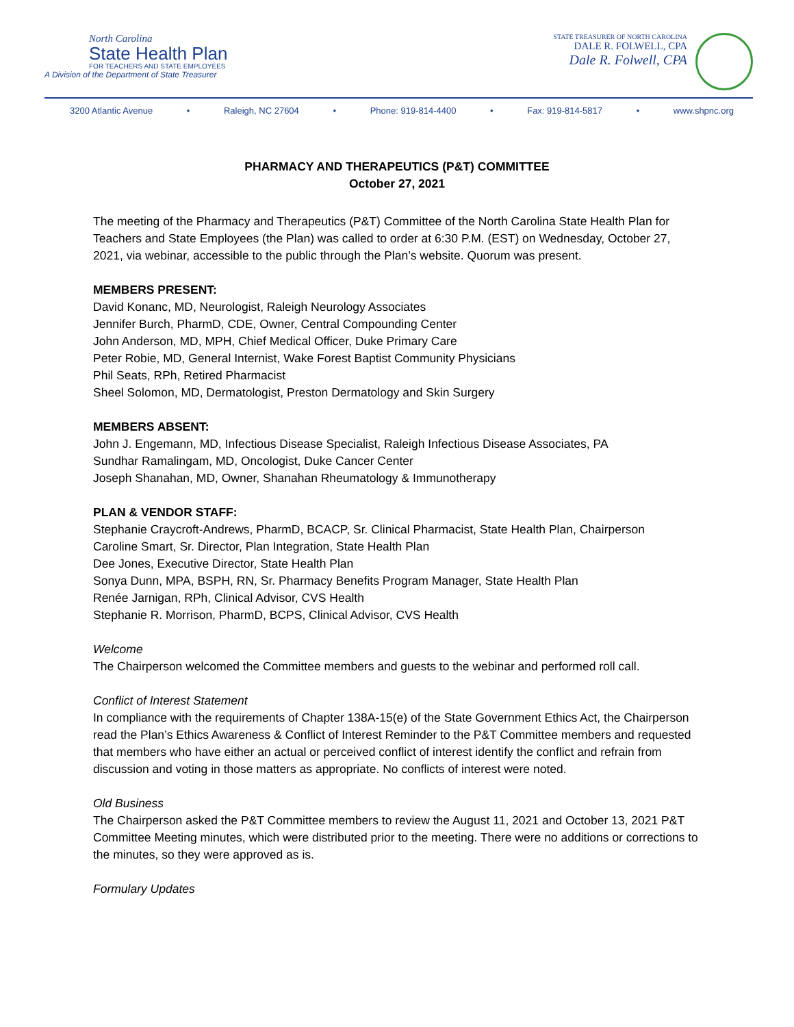North Carolina
State Health Plan
FOR TEACHERS AND STATE EMPLOYEES
A Division of the Department of State Treasurer
STATE TREASURER OF NORTH CAROLINA
DALE R. FOLWELL, CPA
Dale R. Folwell, CPA
3200 Atlantic Avenue • Raleigh, NC 27604 • Phone: 919-814-4400 • Fax: 919-814-5817 • www.shpnc.org
PHARMACY AND THERAPEUTICS (P&T) COMMITTEE
October 27, 2021
The meeting of the Pharmacy and Therapeutics (P&T) Committee of the North Carolina State Health Plan for Teachers and State Employees (the Plan) was called to order at 6:30 P.M. (EST) on Wednesday, October 27, 2021, via webinar, accessible to the public through the Plan’s website. Quorum was present.
MEMBERS PRESENT:
David Konanc, MD, Neurologist, Raleigh Neurology Associates
Jennifer Burch, PharmD, CDE, Owner, Central Compounding Center
John Anderson, MD, MPH, Chief Medical Officer, Duke Primary Care
Peter Robie, MD, General Internist, Wake Forest Baptist Community Physicians
Phil Seats, RPh, Retired Pharmacist
Sheel Solomon, MD, Dermatologist, Preston Dermatology and Skin Surgery
MEMBERS ABSENT:
John J. Engemann, MD, Infectious Disease Specialist, Raleigh Infectious Disease Associates, PA
Sundhar Ramalingam, MD, Oncologist, Duke Cancer Center
Joseph Shanahan, MD, Owner, Shanahan Rheumatology & Immunotherapy
PLAN & VENDOR STAFF:
Stephanie Craycroft-Andrews, PharmD, BCACP, Sr. Clinical Pharmacist, State Health Plan, Chairperson
Caroline Smart, Sr. Director, Plan Integration, State Health Plan
Dee Jones, Executive Director, State Health Plan
Sonya Dunn, MPA, BSPH, RN, Sr. Pharmacy Benefits Program Manager, State Health Plan
Renée Jarnigan, RPh, Clinical Advisor, CVS Health
Stephanie R. Morrison, PharmD, BCPS, Clinical Advisor, CVS Health
Welcome
The Chairperson welcomed the Committee members and guests to the webinar and performed roll call.
Conflict of Interest Statement
In compliance with the requirements of Chapter 138A-15(e) of the State Government Ethics Act, the Chairperson read the Plan’s Ethics Awareness & Conflict of Interest Reminder to the P&T Committee members and requested that members who have either an actual or perceived conflict of interest identify the conflict and refrain from discussion and voting in those matters as appropriate. No conflicts of interest were noted.
Old Business
The Chairperson asked the P&T Committee members to review the August 11, 2021 and October 13, 2021 P&T Committee Meeting minutes, which were distributed prior to the meeting. There were no additions or corrections to the minutes, so they were approved as is.
Formulary Updates